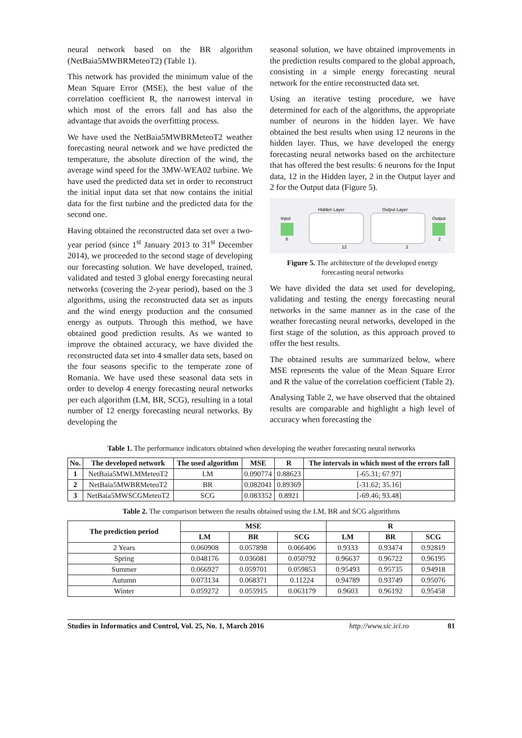neural network based on the BR algorithm (NetBaia5MWBRMeteoT2) (Table 1).
This network has provided the minimum value of the Mean Square Error (MSE), the best value of the correlation coefficient R, the narrowest interval in which most of the errors fall and has also the advantage that avoids the overfitting process.
We have used the NetBaia5MWBRMeteoT2 weather forecasting neural network and we have predicted the temperature, the absolute direction of the wind, the average wind speed for the 3MW-WEA02 turbine. We have used the predicted data set in order to reconstruct the initial input data set that now contains the initial data for the first turbine and the predicted data for the second one.
Having obtained the reconstructed data set over a two-year period (since 1<sup>st</sup> January 2013 to 31<sup>st</sup> December 2014), we proceeded to the second stage of developing our forecasting solution. We have developed, trained, validated and tested 3 global energy forecasting neural networks (covering the 2-year period), based on the 3 algorithms, using the reconstructed data set as inputs and the wind energy production and the consumed energy as outputs. Through this method, we have obtained good prediction results. As we wanted to improve the obtained accuracy, we have divided the reconstructed data set into 4 smaller data sets, based on the four seasons specific to the temperate zone of Romania. We have used these seasonal data sets in order to develop 4 energy forecasting neural networks per each algorithm (LM, BR, SCG), resulting in a total number of 12 energy forecasting neural networks. By developing the
seasonal solution, we have obtained improvements in the prediction results compared to the global approach, consisting in a simple energy forecasting neural network for the entire reconstructed data set.
Using an iterative testing procedure, we have determined for each of the algorithms, the appropriate number of neurons in the hidden layer. We have obtained the best results when using 12 neurons in the hidden layer. Thus, we have developed the energy forecasting neural networks based on the architecture that has offered the best results: 6 neurons for the Input data, 12 in the Hidden layer, 2 in the Output layer and 2 for the Output data (Figure 5).
Input
6
Hidden Layer
Output Layer
Output
12
2
2
Figure 5. The architecture of the developed energy forecasting neural networks
We have divided the data set used for developing, validating and testing the energy forecasting neural networks in the same manner as in the case of the weather forecasting neural networks, developed in the first stage of the solution, as this approach proved to offer the best results.
The obtained results are summarized below, where MSE represents the value of the Mean Square Error and R the value of the correlation coefficient (Table 2).
Analysing Table 2, we have observed that the obtained results are comparable and highlight a high level of accuracy when forecasting the
Table 1. The performance indicators obtained when developing the weather forecasting neural networks
| No. | The developed network | The used algorithm | MSE | R | The intervals in which most of the errors fall |
| --- | --- | --- | --- | --- | --- |
| 1 | NetBaia5MWLMMeteoT2 | LM | 0.090774 | 0.88623 | [-65.31; 67.97] |
| 2 | NetBaia5MWBRMeteoT2 | BR | 0.082041 | 0.89369 | [-31.62; 35.16] |
| 3 | NetBaia5MWSCGMeteoT2 | SCG | 0.083352 | 0.8921 | [-69.46; 93.48] |
Table 2. The comparison between the results obtained using the LM, BR and SCG algorithms
| The prediction period | MSE | | | R | | |
| --- | --- | --- | --- | --- | --- | --- |
| | LM | BR | SCG | LM | BR | SCG |
| 2 Years | 0.060908 | 0.057898 | 0.066406 | 0.9333 | 0.93474 | 0.92819 |
| Spring | 0.048176 | 0.036081 | 0.050792 | 0.96637 | 0.96722 | 0.96195 |
| Summer | 0.066927 | 0.059701 | 0.059853 | 0.95493 | 0.95735 | 0.94918 |
| Autumn | 0.073134 | 0.068371 | 0.11224 | 0.94789 | 0.93749 | 0.95076 |
| Winter | 0.059272 | 0.055915 | 0.063179 | 0.9603 | 0.96192 | 0.95458 |
Studies in Informatics and Control, Vol. 25, No. 1, March 2016 http://www.sic.ici.ro 81